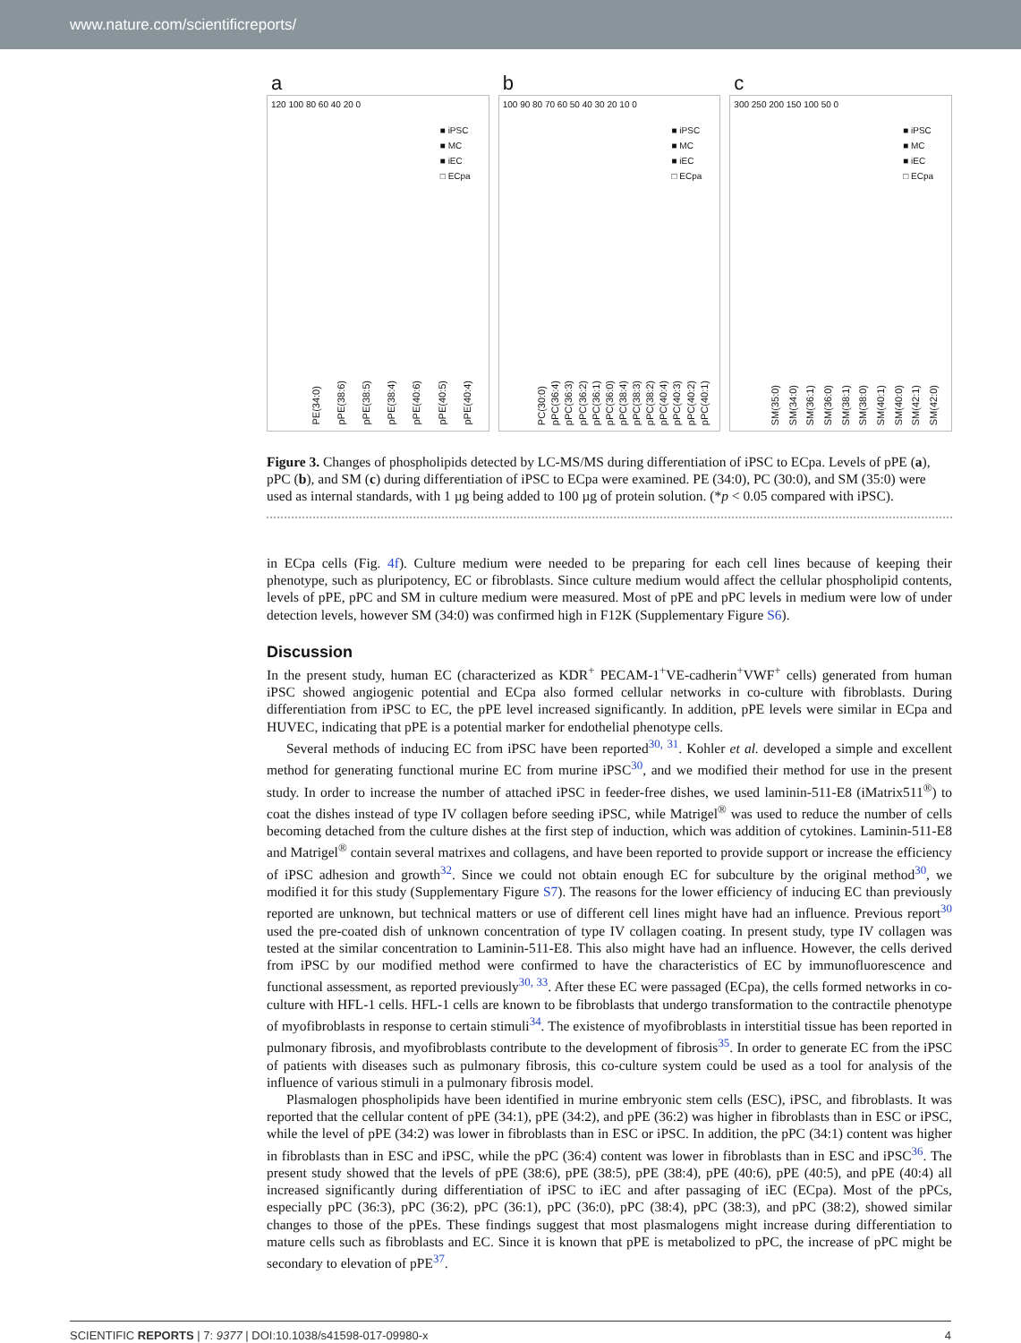www.nature.com/scientificreports/
a
120 100 80 60 40 20 0
■ iPSC
■ MC
■ iEC
□ ECpa
PE(34:0) pPE(38:6) pPE(38:5) pPE(38:4) pPE(40:6) pPE(40:5) pPE(40:4)
b
100 90 80 70 60 50 40 30 20 10 0
■ iPSC
■ MC
■ iEC
□ ECpa
PC(30:0) pPC(36:4) pPC(36:3) pPC(36:2) pPC(36:1) pPC(36:0) pPC(38:4) pPC(38:3) pPC(38:2) pPC(40:4) pPC(40:3) pPC(40:2) pPC(40:1)
c
300 250 200 150 100 50 0
■ iPSC
■ MC
■ iEC
□ ECpa
SM(35:0) SM(34:0) SM(36:1) SM(36:0) SM(38:1) SM(38:0) SM(40:1) SM(40:0) SM(42:1) SM(42:0)
Figure 3. Changes of phospholipids detected by LC-MS/MS during differentiation of iPSC to ECpa. Levels of pPE (a), pPC (b), and SM (c) during differentiation of iPSC to ECpa were examined. PE (34:0), PC (30:0), and SM (35:0) were used as internal standards, with 1 µg being added to 100 µg of protein solution. (*p < 0.05 compared with iPSC).
in ECpa cells (Fig. 4f). Culture medium were needed to be preparing for each cell lines because of keeping their phenotype, such as pluripotency, EC or fibroblasts. Since culture medium would affect the cellular phospholipid contents, levels of pPE, pPC and SM in culture medium were measured. Most of pPE and pPC levels in medium were low of under detection levels, however SM (34:0) was confirmed high in F12K (Supplementary Figure S6).
Discussion
In the present study, human EC (characterized as KDR<sup>+</sup> PECAM-1<sup>+</sup>VE-cadherin<sup>+</sup>VWF<sup>+</sup> cells) generated from human iPSC showed angiogenic potential and ECpa also formed cellular networks in co-culture with fibroblasts. During differentiation from iPSC to EC, the pPE level increased significantly. In addition, pPE levels were similar in ECpa and HUVEC, indicating that pPE is a potential marker for endothelial phenotype cells.
Several methods of inducing EC from iPSC have been reported<sup>30, 31</sup>. Kohler et al. developed a simple and excellent method for generating functional murine EC from murine iPSC<sup>30</sup>, and we modified their method for use in the present study. In order to increase the number of attached iPSC in feeder-free dishes, we used laminin-511-E8 (iMatrix511<sup>®</sup>) to coat the dishes instead of type IV collagen before seeding iPSC, while Matrigel<sup>®</sup> was used to reduce the number of cells becoming detached from the culture dishes at the first step of induction, which was addition of cytokines. Laminin-511-E8 and Matrigel<sup>®</sup> contain several matrixes and collagens, and have been reported to provide support or increase the efficiency of iPSC adhesion and growth<sup>32</sup>. Since we could not obtain enough EC for subculture by the original method<sup>30</sup>, we modified it for this study (Supplementary Figure S7). The reasons for the lower efficiency of inducing EC than previously reported are unknown, but technical matters or use of different cell lines might have had an influence. Previous report<sup>30</sup> used the pre-coated dish of unknown concentration of type IV collagen coating. In present study, type IV collagen was tested at the similar concentration to Laminin-511-E8. This also might have had an influence. However, the cells derived from iPSC by our modified method were confirmed to have the characteristics of EC by immunofluorescence and functional assessment, as reported previously<sup>30, 33</sup>. After these EC were passaged (ECpa), the cells formed networks in co-culture with HFL-1 cells. HFL-1 cells are known to be fibroblasts that undergo transformation to the contractile phenotype of myofibroblasts in response to certain stimuli<sup>34</sup>. The existence of myofibroblasts in interstitial tissue has been reported in pulmonary fibrosis, and myofibroblasts contribute to the development of fibrosis<sup>35</sup>. In order to generate EC from the iPSC of patients with diseases such as pulmonary fibrosis, this co-culture system could be used as a tool for analysis of the influence of various stimuli in a pulmonary fibrosis model.
Plasmalogen phospholipids have been identified in murine embryonic stem cells (ESC), iPSC, and fibroblasts. It was reported that the cellular content of pPE (34:1), pPE (34:2), and pPE (36:2) was higher in fibroblasts than in ESC or iPSC, while the level of pPE (34:2) was lower in fibroblasts than in ESC or iPSC. In addition, the pPC (34:1) content was higher in fibroblasts than in ESC and iPSC, while the pPC (36:4) content was lower in fibroblasts than in ESC and iPSC<sup>36</sup>. The present study showed that the levels of pPE (38:6), pPE (38:5), pPE (38:4), pPE (40:6), pPE (40:5), and pPE (40:4) all increased significantly during differentiation of iPSC to iEC and after passaging of iEC (ECpa). Most of the pPCs, especially pPC (36:3), pPC (36:2), pPC (36:1), pPC (36:0), pPC (38:4), pPC (38:3), and pPC (38:2), showed similar changes to those of the pPEs. These findings suggest that most plasmalogens might increase during differentiation to mature cells such as fibroblasts and EC. Since it is known that pPE is metabolized to pPC, the increase of pPC might be secondary to elevation of pPE<sup>37</sup>.
SCIENTIFIC REPORTS | 7: 9377 | DOI:10.1038/s41598-017-09980-x 4